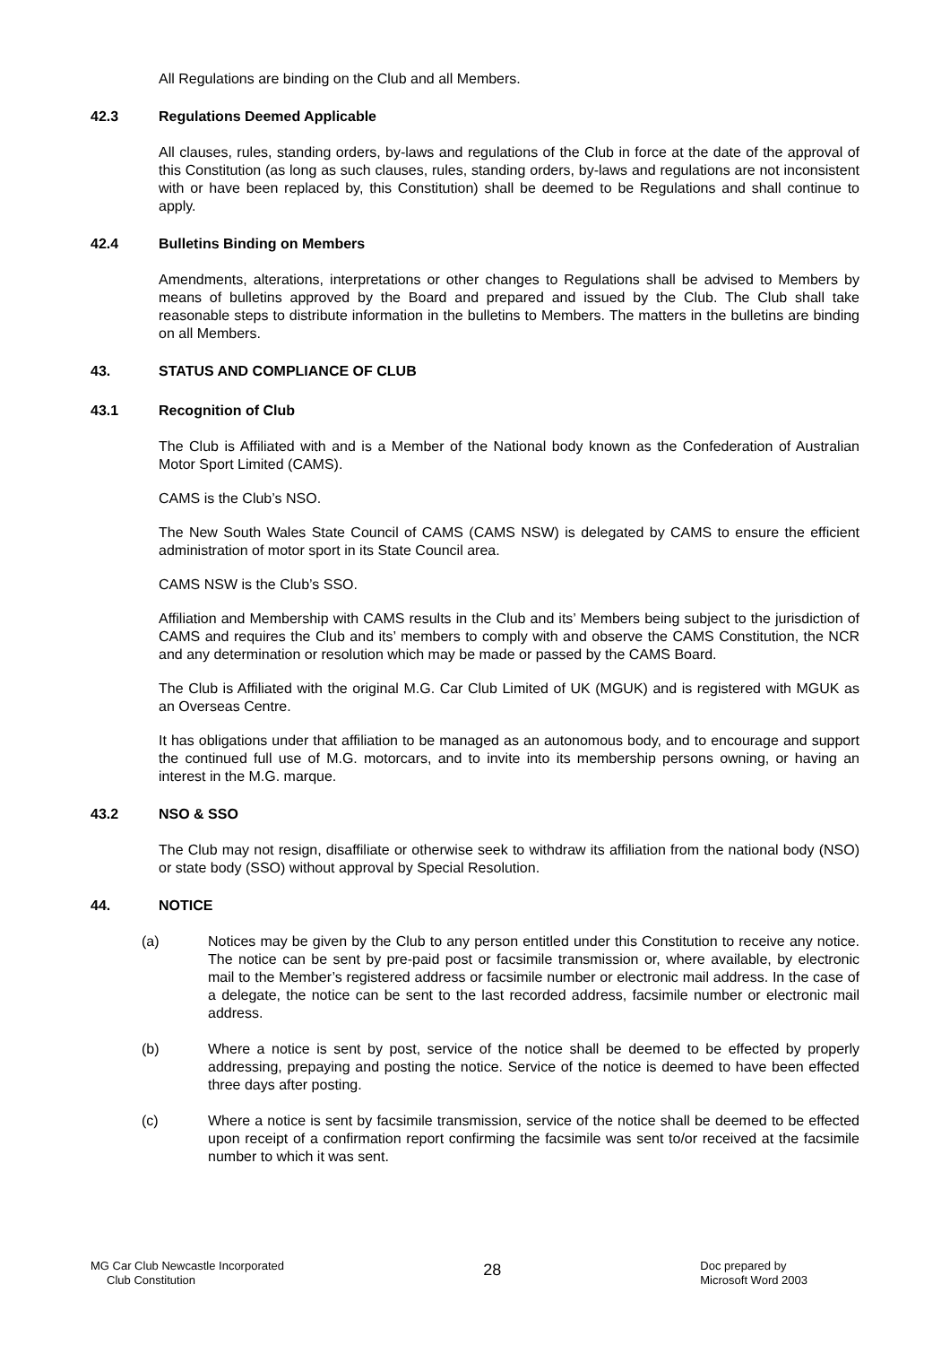All Regulations are binding on the Club and all Members.
42.3 Regulations Deemed Applicable
All clauses, rules, standing orders, by-laws and regulations of the Club in force at the date of the approval of this Constitution (as long as such clauses, rules, standing orders, by-laws and regulations are not inconsistent with or have been replaced by, this Constitution) shall be deemed to be Regulations and shall continue to apply.
42.4 Bulletins Binding on Members
Amendments, alterations, interpretations or other changes to Regulations shall be advised to Members by means of bulletins approved by the Board and prepared and issued by the Club. The Club shall take reasonable steps to distribute information in the bulletins to Members. The matters in the bulletins are binding on all Members.
43. STATUS AND COMPLIANCE OF CLUB
43.1 Recognition of Club
The Club is Affiliated with and is a Member of the National body known as the Confederation of Australian Motor Sport Limited (CAMS).
CAMS is the Club’s NSO.
The New South Wales State Council of CAMS (CAMS NSW) is delegated by CAMS to ensure the efficient administration of motor sport in its State Council area.
CAMS NSW is the Club’s SSO.
Affiliation and Membership with CAMS results in the Club and its’ Members being subject to the jurisdiction of CAMS and requires the Club and its’ members to comply with and observe the CAMS Constitution, the NCR and any determination or resolution which may be made or passed by the CAMS Board.
The Club is Affiliated with the original M.G. Car Club Limited of UK (MGUK) and is registered with MGUK as an Overseas Centre.
It has obligations under that affiliation to be managed as an autonomous body, and to encourage and support the continued full use of M.G. motorcars, and to invite into its membership persons owning, or having an interest in the M.G. marque.
43.2 NSO & SSO
The Club may not resign, disaffiliate or otherwise seek to withdraw its affiliation from the national body (NSO) or state body (SSO) without approval by Special Resolution.
44. NOTICE
(a) Notices may be given by the Club to any person entitled under this Constitution to receive any notice. The notice can be sent by pre-paid post or facsimile transmission or, where available, by electronic mail to the Member’s registered address or facsimile number or electronic mail address. In the case of a delegate, the notice can be sent to the last recorded address, facsimile number or electronic mail address.
(b) Where a notice is sent by post, service of the notice shall be deemed to be effected by properly addressing, prepaying and posting the notice. Service of the notice is deemed to have been effected three days after posting.
(c) Where a notice is sent by facsimile transmission, service of the notice shall be deemed to be effected upon receipt of a confirmation report confirming the facsimile was sent to/or received at the facsimile number to which it was sent.
MG Car Club Newcastle Incorporated
Club Constitution
28
Doc prepared by
Microsoft Word 2003